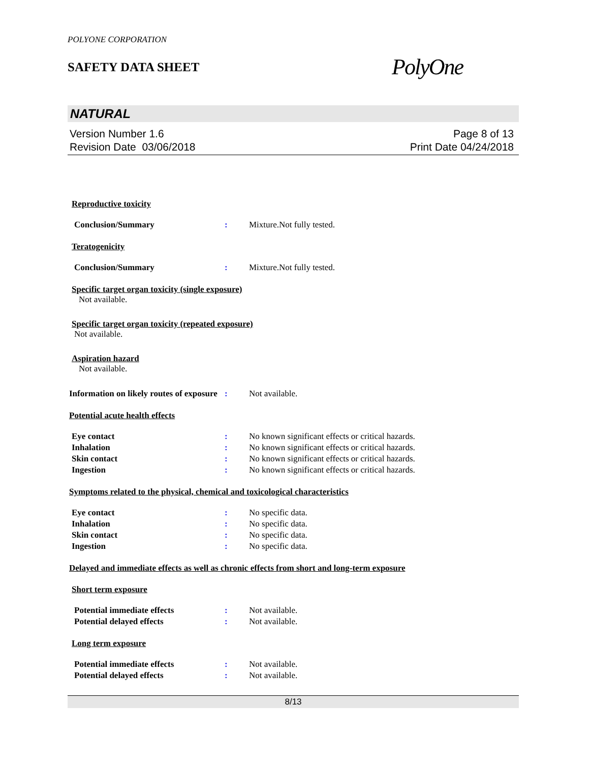POLYONE CORPORATION
SAFETY DATA SHEET
PolyOne
NATURAL
Version Number 1.6
Revision Date 03/06/2018
Page 8 of 13
Print Date 04/24/2018
Reproductive toxicity
Conclusion/Summary : Mixture.Not fully tested.
Teratogenicity
Conclusion/Summary : Mixture.Not fully tested.
Specific target organ toxicity (single exposure)
Not available.
Specific target organ toxicity (repeated exposure)
Not available.
Aspiration hazard
Not available.
Information on likely routes of exposure
: Not available.
Potential acute health effects
Eye contact : No known significant effects or critical hazards.
Inhalation : No known significant effects or critical hazards.
Skin contact : No known significant effects or critical hazards.
Ingestion : No known significant effects or critical hazards.
Symptoms related to the physical, chemical and toxicological characteristics
Eye contact : No specific data.
Inhalation : No specific data.
Skin contact : No specific data.
Ingestion : No specific data.
Delayed and immediate effects as well as chronic effects from short and long-term exposure
Short term exposure
Potential immediate effects : Not available.
Potential delayed effects : Not available.
Long term exposure
Potential immediate effects : Not available.
Potential delayed effects : Not available.
8/13